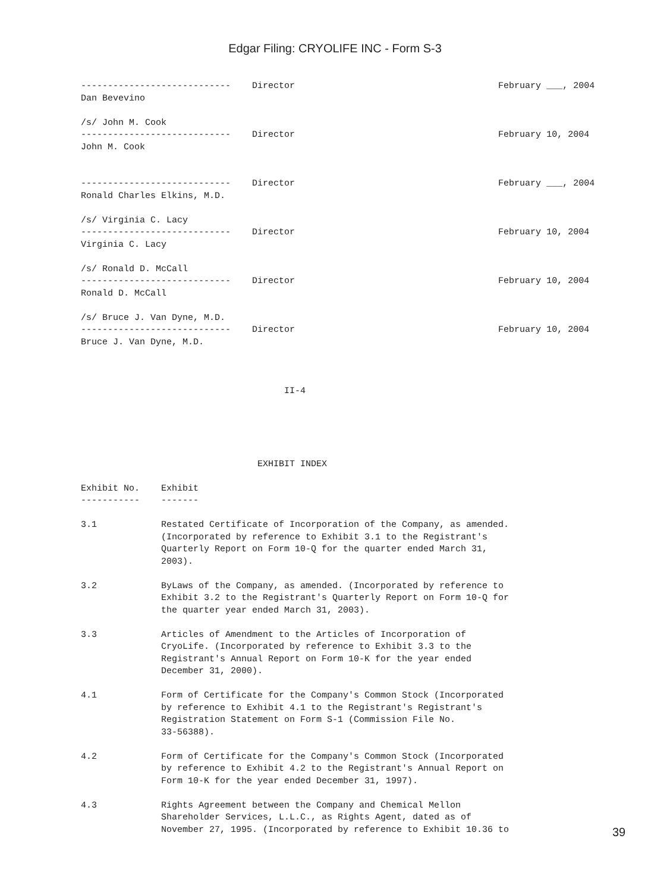Edgar Filing: CRYOLIFE INC - Form S-3
----------------------------    Director                                      February ___, 2004
Dan Bevevino

/s/ John M. Cook
----------------------------    Director                                      February 10, 2004
John M. Cook


----------------------------    Director                                      February ___, 2004
Ronald Charles Elkins, M.D.

/s/ Virginia C. Lacy
----------------------------    Director                                      February 10, 2004
Virginia C. Lacy

/s/ Ronald D. McCall
----------------------------    Director                                      February 10, 2004
Ronald D. McCall

/s/ Bruce J. Van Dyne, M.D.
----------------------------    Director                                      February 10, 2004
Bruce J. Van Dyne, M.D.



                                      II-4





                                 EXHIBIT INDEX

Exhibit No.    Exhibit
-----------    -------

3.1            Restated Certificate of Incorporation of the Company, as amended.
               (Incorporated by reference to Exhibit 3.1 to the Registrant's
               Quarterly Report on Form 10-Q for the quarter ended March 31,
               2003).

3.2            ByLaws of the Company, as amended. (Incorporated by reference to
               Exhibit 3.2 to the Registrant's Quarterly Report on Form 10-Q for
               the quarter year ended March 31, 2003).

3.3            Articles of Amendment to the Articles of Incorporation of
               CryoLife. (Incorporated by reference to Exhibit 3.3 to the
               Registrant's Annual Report on Form 10-K for the year ended
               December 31, 2000).

4.1            Form of Certificate for the Company's Common Stock (Incorporated
               by reference to Exhibit 4.1 to the Registrant's Registrant's
               Registration Statement on Form S-1 (Commission File No.
               33-56388).

4.2            Form of Certificate for the Company's Common Stock (Incorporated
               by reference to Exhibit 4.2 to the Registrant's Annual Report on
               Form 10-K for the year ended December 31, 1997).

4.3            Rights Agreement between the Company and Chemical Mellon
               Shareholder Services, L.L.C., as Rights Agent, dated as of
               November 27, 1995. (Incorporated by reference to Exhibit 10.36 to
39